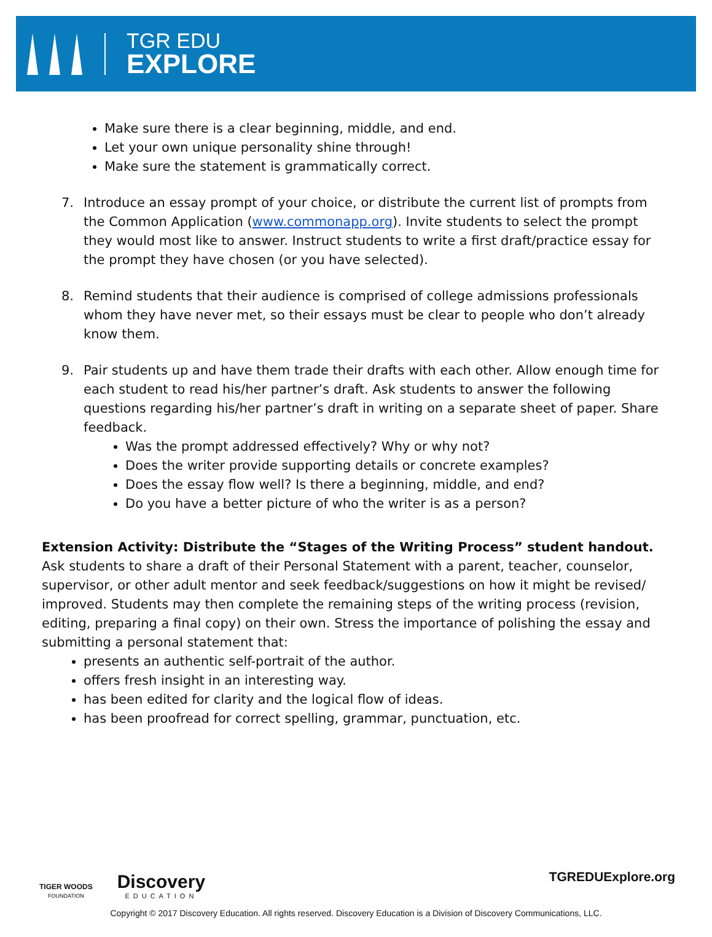TGR EDU
EXPLORE
Make sure there is a clear beginning, middle, and end.
Let your own unique personality shine through!
Make sure the statement is grammatically correct.
7. Introduce an essay prompt of your choice, or distribute the current list of prompts from the Common Application (www.commonapp.org). Invite students to select the prompt they would most like to answer. Instruct students to write a first draft/practice essay for the prompt they have chosen (or you have selected).
8. Remind students that their audience is comprised of college admissions professionals whom they have never met, so their essays must be clear to people who don’t already know them.
9. Pair students up and have them trade their drafts with each other. Allow enough time for each student to read his/her partner’s draft. Ask students to answer the following questions regarding his/her partner’s draft in writing on a separate sheet of paper. Share feedback.
Was the prompt addressed effectively? Why or why not?
Does the writer provide supporting details or concrete examples?
Does the essay flow well? Is there a beginning, middle, and end?
Do you have a better picture of who the writer is as a person?
Extension Activity: Distribute the “Stages of the Writing Process” student handout. Ask students to share a draft of their Personal Statement with a parent, teacher, counselor, supervisor, or other adult mentor and seek feedback/suggestions on how it might be revised/ improved. Students may then complete the remaining steps of the writing process (revision, editing, preparing a final copy) on their own. Stress the importance of polishing the essay and submitting a personal statement that:
presents an authentic self-portrait of the author.
offers fresh insight in an interesting way.
has been edited for clarity and the logical flow of ideas.
has been proofread for correct spelling, grammar, punctuation, etc.
TIGER WOODS
FOUNDATION
Discovery
EDUCATION
TGREDUExplore.org
Copyright © 2017 Discovery Education. All rights reserved. Discovery Education is a Division of Discovery Communications, LLC.